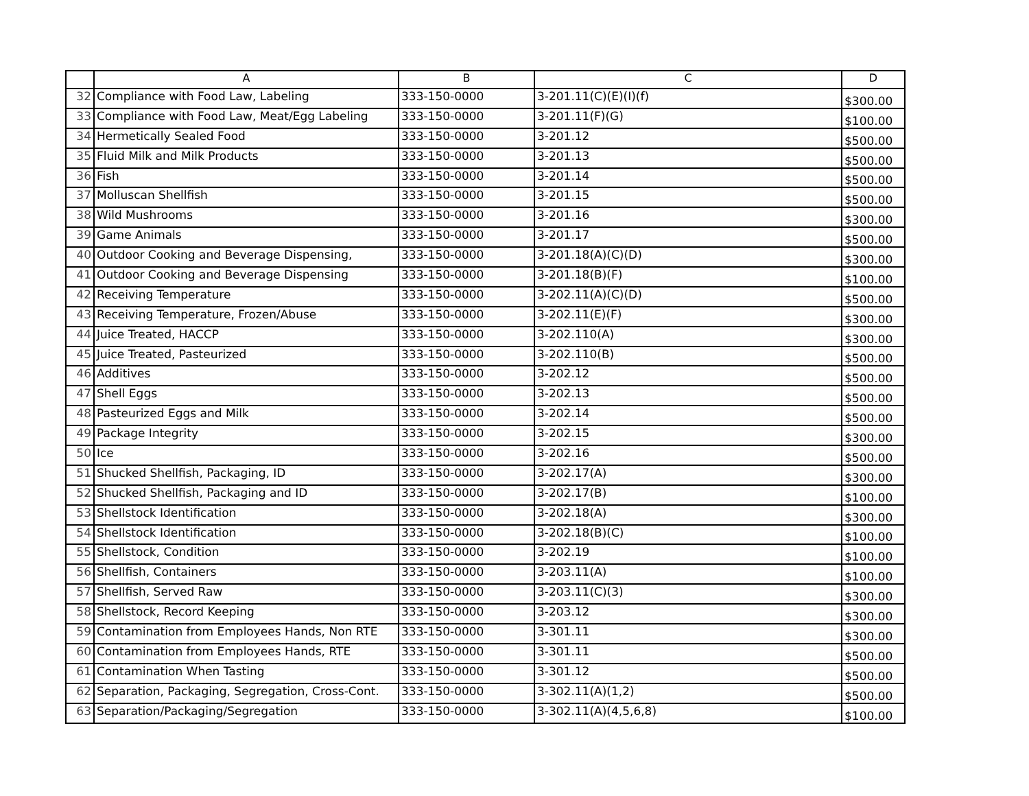| | A | B | C | D |
| --- | --- | --- | --- | --- |
| 32 | Compliance with Food Law, Labeling | 333-150-0000 | 3-201.11(C)(E)(I)(f) | $300.00 |
| 33 | Compliance with Food Law, Meat/Egg Labeling | 333-150-0000 | 3-201.11(F)(G) | $100.00 |
| 34 | Hermetically Sealed Food | 333-150-0000 | 3-201.12 | $500.00 |
| 35 | Fluid Milk and Milk Products | 333-150-0000 | 3-201.13 | $500.00 |
| 36 | Fish | 333-150-0000 | 3-201.14 | $500.00 |
| 37 | Molluscan Shellfish | 333-150-0000 | 3-201.15 | $500.00 |
| 38 | Wild Mushrooms | 333-150-0000 | 3-201.16 | $300.00 |
| 39 | Game Animals | 333-150-0000 | 3-201.17 | $500.00 |
| 40 | Outdoor Cooking and Beverage Dispensing, | 333-150-0000 | 3-201.18(A)(C)(D) | $300.00 |
| 41 | Outdoor Cooking and Beverage Dispensing | 333-150-0000 | 3-201.18(B)(F) | $100.00 |
| 42 | Receiving Temperature | 333-150-0000 | 3-202.11(A)(C)(D) | $500.00 |
| 43 | Receiving Temperature, Frozen/Abuse | 333-150-0000 | 3-202.11(E)(F) | $300.00 |
| 44 | Juice Treated, HACCP | 333-150-0000 | 3-202.110(A) | $300.00 |
| 45 | Juice Treated, Pasteurized | 333-150-0000 | 3-202.110(B) | $500.00 |
| 46 | Additives | 333-150-0000 | 3-202.12 | $500.00 |
| 47 | Shell Eggs | 333-150-0000 | 3-202.13 | $500.00 |
| 48 | Pasteurized Eggs and Milk | 333-150-0000 | 3-202.14 | $500.00 |
| 49 | Package Integrity | 333-150-0000 | 3-202.15 | $300.00 |
| 50 | Ice | 333-150-0000 | 3-202.16 | $500.00 |
| 51 | Shucked Shellfish, Packaging, ID | 333-150-0000 | 3-202.17(A) | $300.00 |
| 52 | Shucked Shellfish, Packaging and ID | 333-150-0000 | 3-202.17(B) | $100.00 |
| 53 | Shellstock Identification | 333-150-0000 | 3-202.18(A) | $300.00 |
| 54 | Shellstock Identification | 333-150-0000 | 3-202.18(B)(C) | $100.00 |
| 55 | Shellstock, Condition | 333-150-0000 | 3-202.19 | $100.00 |
| 56 | Shellfish, Containers | 333-150-0000 | 3-203.11(A) | $100.00 |
| 57 | Shellfish, Served Raw | 333-150-0000 | 3-203.11(C)(3) | $300.00 |
| 58 | Shellstock, Record Keeping | 333-150-0000 | 3-203.12 | $300.00 |
| 59 | Contamination from Employees Hands, Non RTE | 333-150-0000 | 3-301.11 | $300.00 |
| 60 | Contamination from Employees Hands, RTE | 333-150-0000 | 3-301.11 | $500.00 |
| 61 | Contamination When Tasting | 333-150-0000 | 3-301.12 | $500.00 |
| 62 | Separation, Packaging, Segregation, Cross-Cont. | 333-150-0000 | 3-302.11(A)(1,2) | $500.00 |
| 63 | Separation/Packaging/Segregation | 333-150-0000 | 3-302.11(A)(4,5,6,8) | $100.00 |